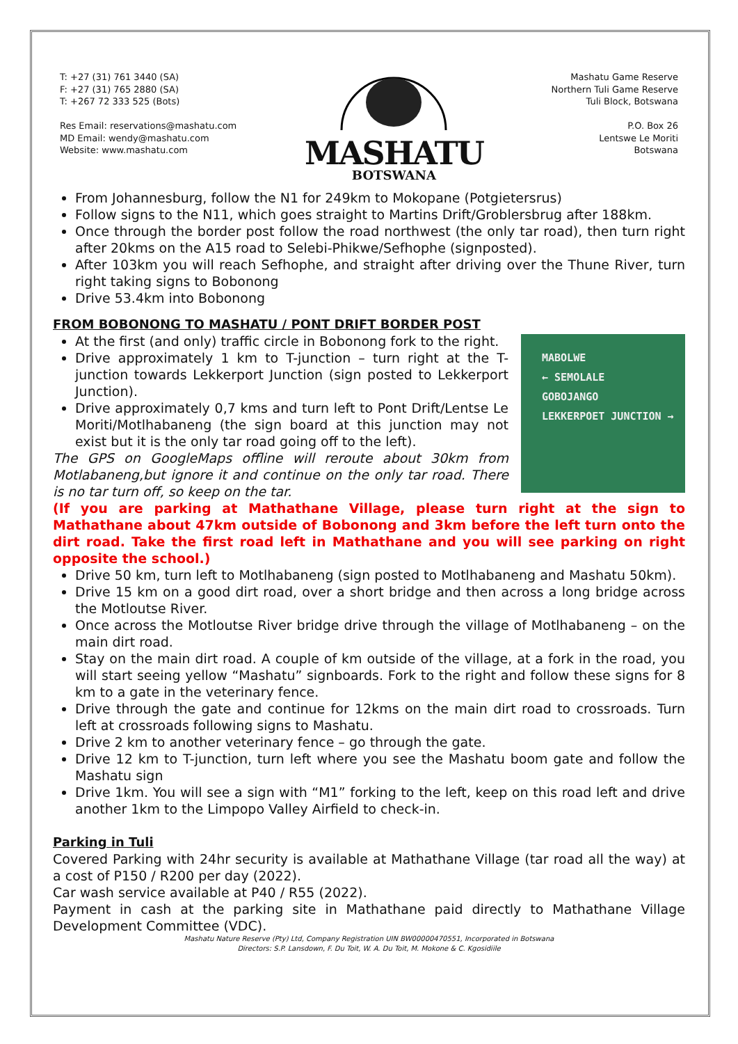T: +27 (31) 761 3440 (SA)
F: +27 (31) 765 2880 (SA)
T: +267 72 333 525 (Bots)
Res Email: reservations@mashatu.com
MD Email: wendy@mashatu.com
Website: www.mashatu.com
MASHATU
BOTSWANA
Mashatu Game Reserve
Northern Tuli Game Reserve
Tuli Block, Botswana
P.O. Box 26
Lentswe Le Moriti
Botswana
From Johannesburg, follow the N1 for 249km to Mokopane (Potgietersrus)
Follow signs to the N11, which goes straight to Martins Drift/Groblersbrug after 188km.
Once through the border post follow the road northwest (the only tar road), then turn right after 20kms on the A15 road to Selebi-Phikwe/Sefhophe (signposted).
After 103km you will reach Sefhophe, and straight after driving over the Thune River, turn right taking signs to Bobonong
Drive 53.4km into Bobonong
FROM BOBONONG TO MASHATU / PONT DRIFT BORDER POST
MABOLWE
← SEMOLALE
GOBOJANGO
LEKKERPOET JUNCTION →
At the first (and only) traffic circle in Bobonong fork to the right.
Drive approximately 1 km to T-junction – turn right at the T-junction towards Lekkerport Junction (sign posted to Lekkerport Junction).
Drive approximately 0,7 kms and turn left to Pont Drift/Lentse Le Moriti/Motlhabaneng (the sign board at this junction may not exist but it is the only tar road going off to the left).
The GPS on GoogleMaps offline will reroute about 30km from Motlabaneng,but ignore it and continue on the only tar road. There is no tar turn off, so keep on the tar.
(If you are parking at Mathathane Village, please turn right at the sign to Mathathane about 47km outside of Bobonong and 3km before the left turn onto the dirt road. Take the first road left in Mathathane and you will see parking on right opposite the school.)
Drive 50 km, turn left to Motlhabaneng (sign posted to Motlhabaneng and Mashatu 50km).
Drive 15 km on a good dirt road, over a short bridge and then across a long bridge across the Motloutse River.
Once across the Motloutse River bridge drive through the village of Motlhabaneng – on the main dirt road.
Stay on the main dirt road. A couple of km outside of the village, at a fork in the road, you will start seeing yellow “Mashatu” signboards. Fork to the right and follow these signs for 8 km to a gate in the veterinary fence.
Drive through the gate and continue for 12kms on the main dirt road to crossroads. Turn left at crossroads following signs to Mashatu.
Drive 2 km to another veterinary fence – go through the gate.
Drive 12 km to T-junction, turn left where you see the Mashatu boom gate and follow the Mashatu sign
Drive 1km. You will see a sign with “M1” forking to the left, keep on this road left and drive another 1km to the Limpopo Valley Airfield to check-in.
Parking in Tuli
Covered Parking with 24hr security is available at Mathathane Village (tar road all the way) at a cost of P150 / R200 per day (2022).
Car wash service available at P40 / R55 (2022).
Payment in cash at the parking site in Mathathane paid directly to Mathathane Village Development Committee (VDC).
Mashatu Nature Reserve (Pty) Ltd, Company Registration UIN BW00000470551, Incorporated in Botswana
Directors: S.P. Lansdown, F. Du Toit, W. A. Du Toit, M. Mokone & C. Kgosidiile